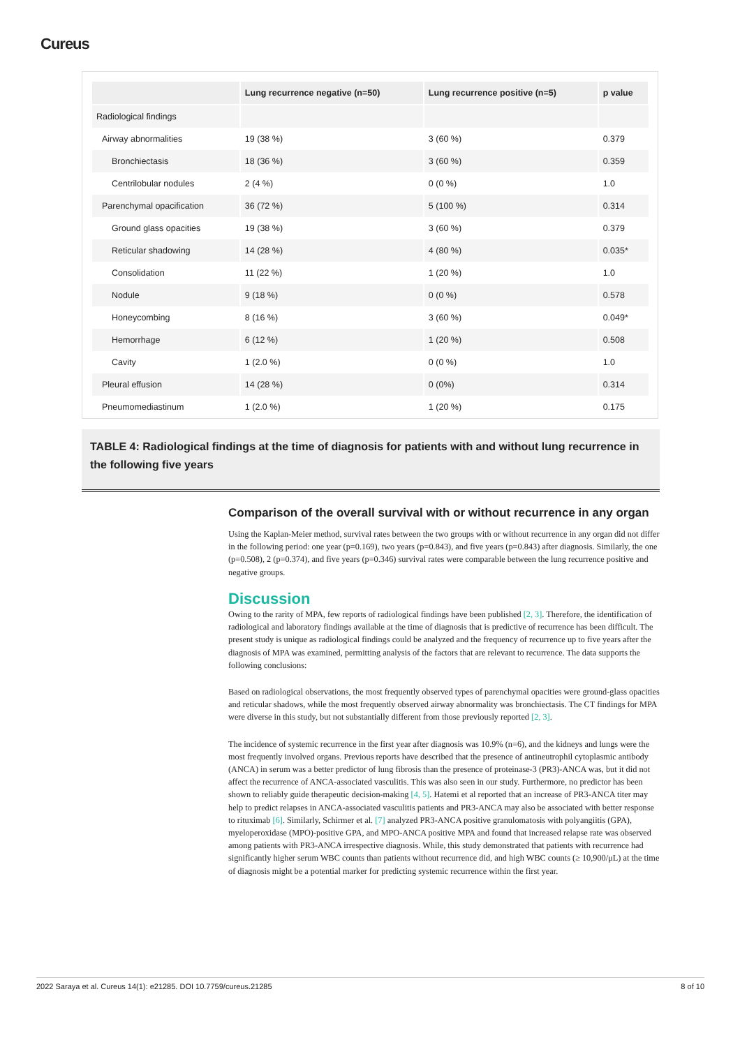Cureus
| | Lung recurrence negative (n=50) | Lung recurrence positive (n=5) | p value |
| --- | --- | --- | --- |
| Radiological findings | | | |
| Airway abnormalities | 19 (38 %) | 3 (60 %) | 0.379 |
| Bronchiectasis | 18 (36 %) | 3 (60 %) | 0.359 |
| Centrilobular nodules | 2 (4 %) | 0 (0 %) | 1.0 |
| Parenchymal opacification | 36 (72 %) | 5 (100 %) | 0.314 |
| Ground glass opacities | 19 (38 %) | 3 (60 %) | 0.379 |
| Reticular shadowing | 14 (28 %) | 4 (80 %) | 0.035* |
| Consolidation | 11 (22 %) | 1 (20 %) | 1.0 |
| Nodule | 9 (18 %) | 0 (0 %) | 0.578 |
| Honeycombing | 8 (16 %) | 3 (60 %) | 0.049* |
| Hemorrhage | 6 (12 %) | 1 (20 %) | 0.508 |
| Cavity | 1 (2.0 %) | 0 (0 %) | 1.0 |
| Pleural effusion | 14 (28 %) | 0 (0%) | 0.314 |
| Pneumomediastinum | 1 (2.0 %) | 1 (20 %) | 0.175 |
TABLE 4: Radiological findings at the time of diagnosis for patients with and without lung recurrence in the following five years
Comparison of the overall survival with or without recurrence in any organ
Using the Kaplan-Meier method, survival rates between the two groups with or without recurrence in any organ did not differ in the following period: one year (p=0.169), two years (p=0.843), and five years (p=0.843) after diagnosis. Similarly, the one (p=0.508), 2 (p=0.374), and five years (p=0.346) survival rates were comparable between the lung recurrence positive and negative groups.
Discussion
Owing to the rarity of MPA, few reports of radiological findings have been published [2, 3]. Therefore, the identification of radiological and laboratory findings available at the time of diagnosis that is predictive of recurrence has been difficult. The present study is unique as radiological findings could be analyzed and the frequency of recurrence up to five years after the diagnosis of MPA was examined, permitting analysis of the factors that are relevant to recurrence. The data supports the following conclusions:
Based on radiological observations, the most frequently observed types of parenchymal opacities were ground-glass opacities and reticular shadows, while the most frequently observed airway abnormality was bronchiectasis. The CT findings for MPA were diverse in this study, but not substantially different from those previously reported [2, 3].
The incidence of systemic recurrence in the first year after diagnosis was 10.9% (n=6), and the kidneys and lungs were the most frequently involved organs. Previous reports have described that the presence of antineutrophil cytoplasmic antibody (ANCA) in serum was a better predictor of lung fibrosis than the presence of proteinase-3 (PR3)-ANCA was, but it did not affect the recurrence of ANCA-associated vasculitis. This was also seen in our study. Furthermore, no predictor has been shown to reliably guide therapeutic decision-making [4, 5]. Hatemi et al reported that an increase of PR3-ANCA titer may help to predict relapses in ANCA-associated vasculitis patients and PR3-ANCA may also be associated with better response to rituximab [6]. Similarly, Schirmer et al. [7] analyzed PR3-ANCA positive granulomatosis with polyangiitis (GPA), myeloperoxidase (MPO)-positive GPA, and MPO-ANCA positive MPA and found that increased relapse rate was observed among patients with PR3-ANCA irrespective diagnosis. While, this study demonstrated that patients with recurrence had significantly higher serum WBC counts than patients without recurrence did, and high WBC counts (≥ 10,900/μL) at the time of diagnosis might be a potential marker for predicting systemic recurrence within the first year.
2022 Saraya et al. Cureus 14(1): e21285. DOI 10.7759/cureus.21285 8 of 10